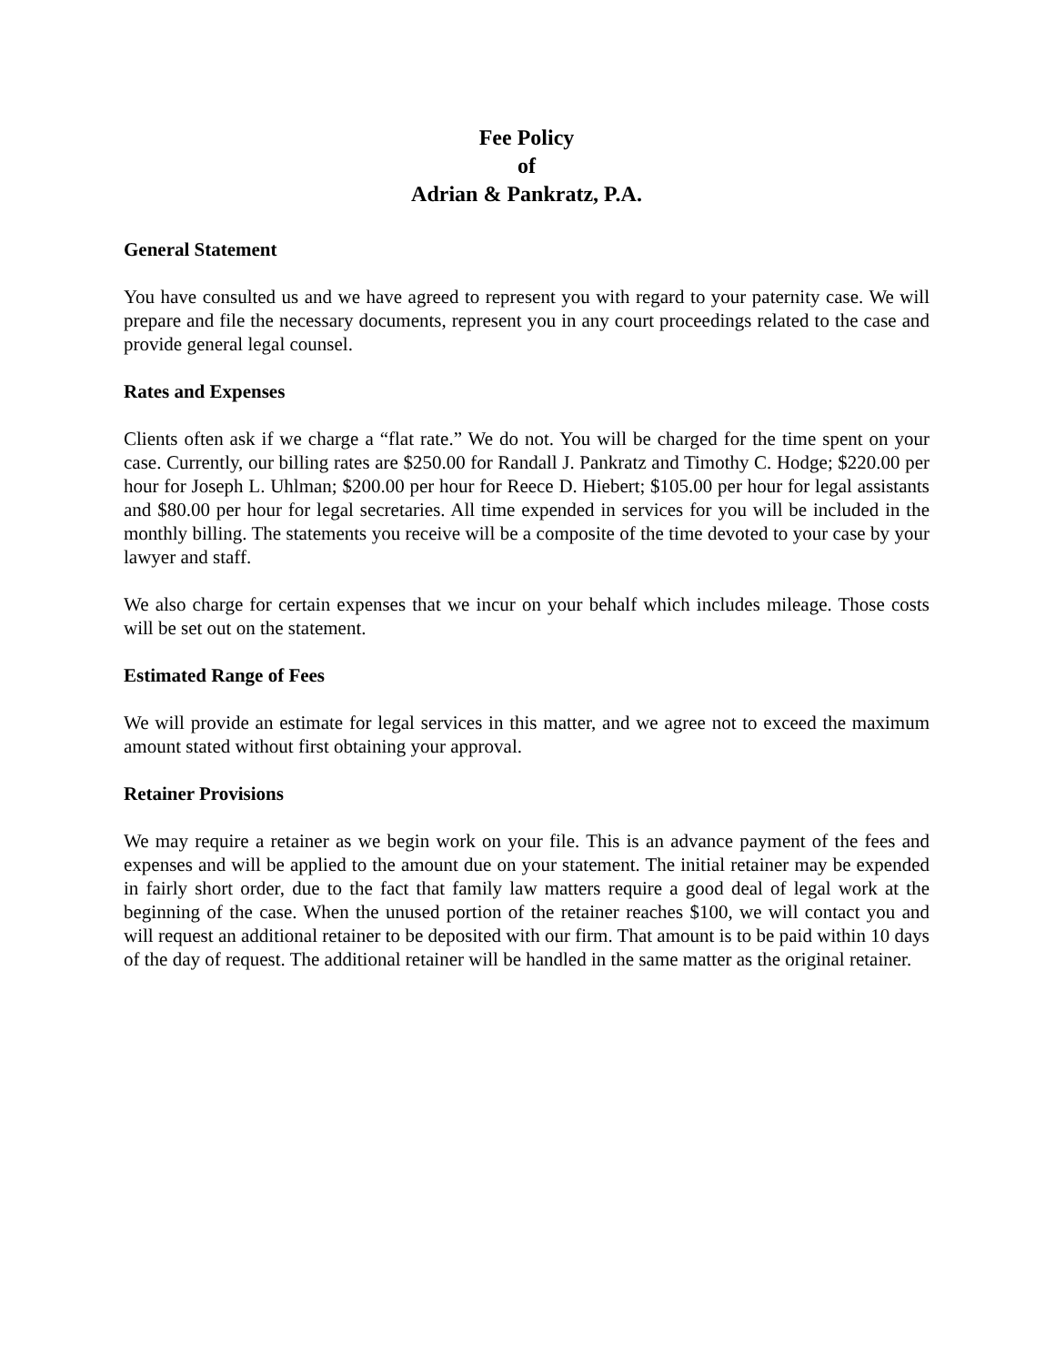Fee Policy
of
Adrian & Pankratz, P.A.
General Statement
You have consulted us and we have agreed to represent you with regard to your paternity case. We will prepare and file the necessary documents, represent you in any court proceedings related to the case and provide general legal counsel.
Rates and Expenses
Clients often ask if we charge a “flat rate.” We do not. You will be charged for the time spent on your case. Currently, our billing rates are $250.00 for Randall J. Pankratz and Timothy C. Hodge; $220.00 per hour for Joseph L. Uhlman; $200.00 per hour for Reece D. Hiebert; $105.00 per hour for legal assistants and $80.00 per hour for legal secretaries. All time expended in services for you will be included in the monthly billing. The statements you receive will be a composite of the time devoted to your case by your lawyer and staff.
We also charge for certain expenses that we incur on your behalf which includes mileage. Those costs will be set out on the statement.
Estimated Range of Fees
We will provide an estimate for legal services in this matter, and we agree not to exceed the maximum amount stated without first obtaining your approval.
Retainer Provisions
We may require a retainer as we begin work on your file. This is an advance payment of the fees and expenses and will be applied to the amount due on your statement. The initial retainer may be expended in fairly short order, due to the fact that family law matters require a good deal of legal work at the beginning of the case. When the unused portion of the retainer reaches $100, we will contact you and will request an additional retainer to be deposited with our firm. That amount is to be paid within 10 days of the day of request. The additional retainer will be handled in the same matter as the original retainer.